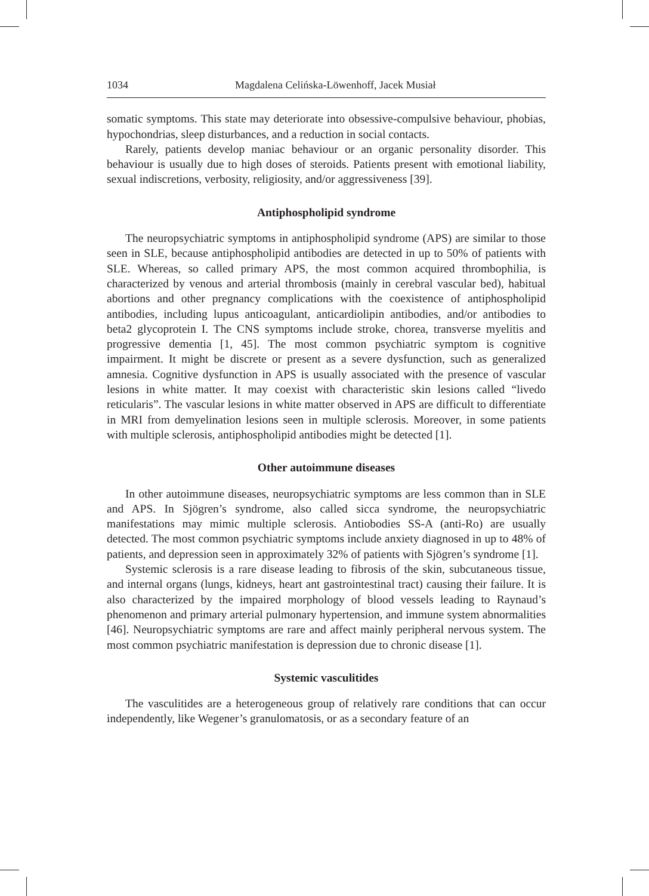1034 Magdalena Celińska-Löwenhoff, Jacek Musiał
somatic symptoms. This state may deteriorate into obsessive-compulsive behaviour, phobias, hypochondrias, sleep disturbances, and a reduction in social contacts.
Rarely, patients develop maniac behaviour or an organic personality disorder. This behaviour is usually due to high doses of steroids. Patients present with emotional liability, sexual indiscretions, verbosity, religiosity, and/or aggressiveness [39].
Antiphospholipid syndrome
The neuropsychiatric symptoms in antiphospholipid syndrome (APS) are similar to those seen in SLE, because antiphospholipid antibodies are detected in up to 50% of patients with SLE. Whereas, so called primary APS, the most common acquired thrombophilia, is characterized by venous and arterial thrombosis (mainly in cerebral vascular bed), habitual abortions and other pregnancy complications with the coexistence of antiphospholipid antibodies, including lupus anticoagulant, anticardiolipin antibodies, and/or antibodies to beta2 glycoprotein I. The CNS symptoms include stroke, chorea, transverse myelitis and progressive dementia [1, 45]. The most common psychiatric symptom is cognitive impairment. It might be discrete or present as a severe dysfunction, such as generalized amnesia. Cognitive dysfunction in APS is usually associated with the presence of vascular lesions in white matter. It may coexist with characteristic skin lesions called “livedo reticularis”. The vascular lesions in white matter observed in APS are difficult to differentiate in MRI from demyelination lesions seen in multiple sclerosis. Moreover, in some patients with multiple sclerosis, antiphospholipid antibodies might be detected [1].
Other autoimmune diseases
In other autoimmune diseases, neuropsychiatric symptoms are less common than in SLE and APS. In Sjögren’s syndrome, also called sicca syndrome, the neuropsychiatric manifestations may mimic multiple sclerosis. Antiobodies SS-A (anti-Ro) are usually detected. The most common psychiatric symptoms include anxiety diagnosed in up to 48% of patients, and depression seen in approximately 32% of patients with Sjögren’s syndrome [1].
Systemic sclerosis is a rare disease leading to fibrosis of the skin, subcutaneous tissue, and internal organs (lungs, kidneys, heart ant gastrointestinal tract) causing their failure. It is also characterized by the impaired morphology of blood vessels leading to Raynaud’s phenomenon and primary arterial pulmonary hypertension, and immune system abnormalities [46]. Neuropsychiatric symptoms are rare and affect mainly peripheral nervous system. The most common psychiatric manifestation is depression due to chronic disease [1].
Systemic vasculitides
The vasculitides are a heterogeneous group of relatively rare conditions that can occur independently, like Wegener’s granulomatosis, or as a secondary feature of an